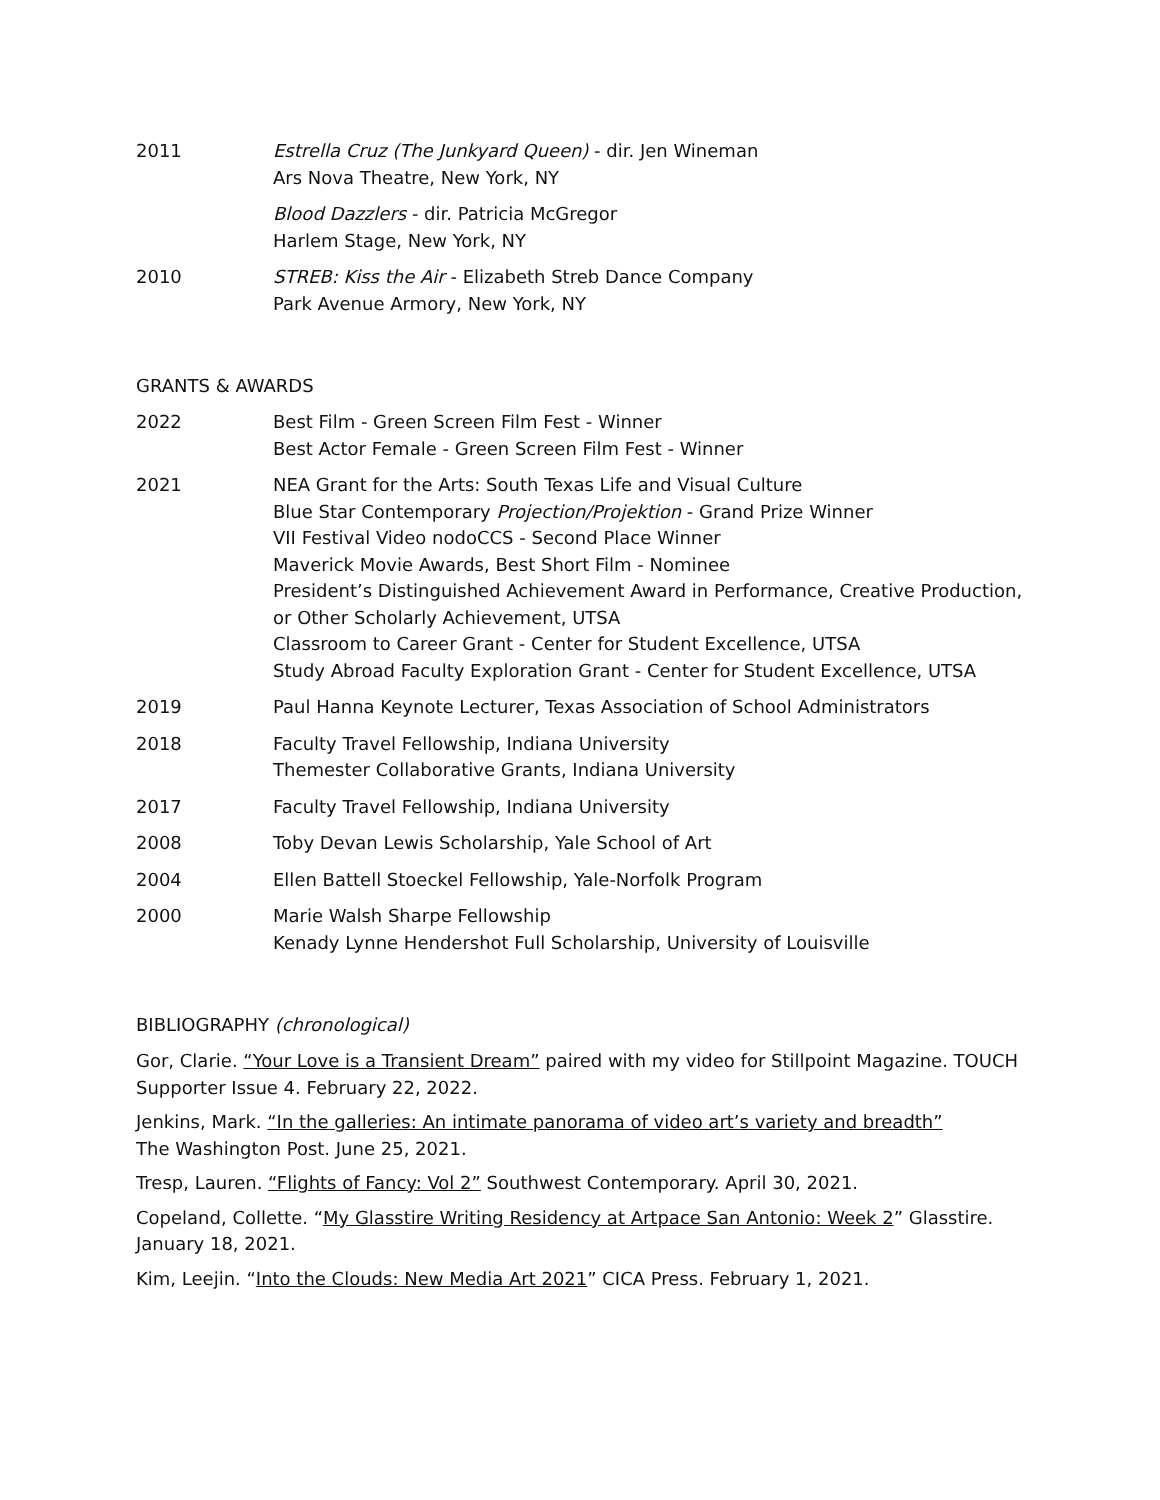2011 Estrella Cruz (The Junkyard Queen) - dir. Jen Wineman
Ars Nova Theatre, New York, NY
Blood Dazzlers - dir. Patricia McGregor
Harlem Stage, New York, NY
2010 STREB: Kiss the Air - Elizabeth Streb Dance Company
Park Avenue Armory, New York, NY
GRANTS & AWARDS
2022 Best Film - Green Screen Film Fest - Winner
Best Actor Female - Green Screen Film Fest - Winner
2021 NEA Grant for the Arts: South Texas Life and Visual Culture
Blue Star Contemporary Projection/Projektion - Grand Prize Winner
VII Festival Video nodoCCS - Second Place Winner
Maverick Movie Awards, Best Short Film - Nominee
President’s Distinguished Achievement Award in Performance, Creative Production, or Other Scholarly Achievement, UTSA
Classroom to Career Grant - Center for Student Excellence, UTSA
Study Abroad Faculty Exploration Grant - Center for Student Excellence, UTSA
2019 Paul Hanna Keynote Lecturer, Texas Association of School Administrators
2018 Faculty Travel Fellowship, Indiana University
Themester Collaborative Grants, Indiana University
2017 Faculty Travel Fellowship, Indiana University
2008 Toby Devan Lewis Scholarship, Yale School of Art
2004 Ellen Battell Stoeckel Fellowship, Yale-Norfolk Program
2000 Marie Walsh Sharpe Fellowship
Kenady Lynne Hendershot Full Scholarship, University of Louisville
BIBLIOGRAPHY (chronological)
Gor, Clarie. “Your Love is a Transient Dream” paired with my video for Stillpoint Magazine. TOUCH Supporter Issue 4. February 22, 2022.
Jenkins, Mark. “In the galleries: An intimate panorama of video art’s variety and breadth”
The Washington Post. June 25, 2021.
Tresp, Lauren. “Flights of Fancy: Vol 2” Southwest Contemporary. April 30, 2021.
Copeland, Collette. “My Glasstire Writing Residency at Artpace San Antonio: Week 2” Glasstire. January 18, 2021.
Kim, Leejin. “Into the Clouds: New Media Art 2021” CICA Press. February 1, 2021.